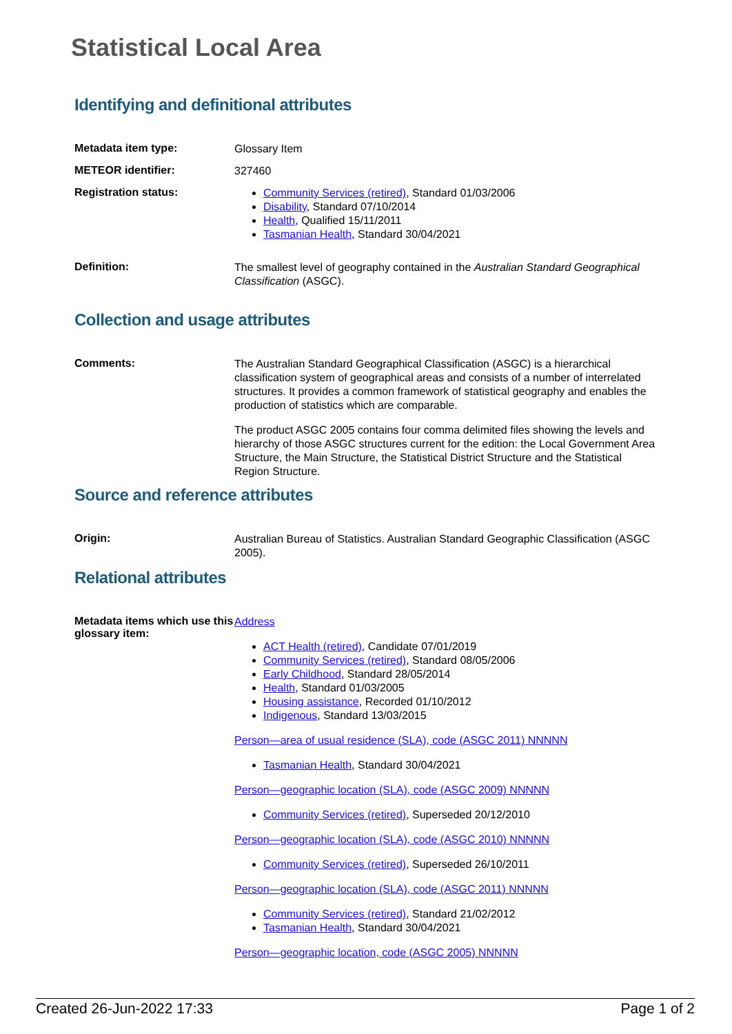Statistical Local Area
Identifying and definitional attributes
Metadata item type:
Glossary Item
METEOR identifier:
327460
Registration status:
Community Services (retired), Standard 01/03/2006
Disability, Standard 07/10/2014
Health, Qualified 15/11/2011
Tasmanian Health, Standard 30/04/2021
Definition:
The smallest level of geography contained in the Australian Standard Geographical Classification (ASGC).
Collection and usage attributes
Comments:
The Australian Standard Geographical Classification (ASGC) is a hierarchical classification system of geographical areas and consists of a number of interrelated structures. It provides a common framework of statistical geography and enables the production of statistics which are comparable.
The product ASGC 2005 contains four comma delimited files showing the levels and hierarchy of those ASGC structures current for the edition: the Local Government Area Structure, the Main Structure, the Statistical District Structure and the Statistical Region Structure.
Source and reference attributes
Origin:
Australian Bureau of Statistics. Australian Standard Geographic Classification (ASGC 2005).
Relational attributes
Metadata items which use this glossary item:
Address
ACT Health (retired), Candidate 07/01/2019
Community Services (retired), Standard 08/05/2006
Early Childhood, Standard 28/05/2014
Health, Standard 01/03/2005
Housing assistance, Recorded 01/10/2012
Indigenous, Standard 13/03/2015
Person—area of usual residence (SLA), code (ASGC 2011) NNNNN
Tasmanian Health, Standard 30/04/2021
Person—geographic location (SLA), code (ASGC 2009) NNNNN
Community Services (retired), Superseded 20/12/2010
Person—geographic location (SLA), code (ASGC 2010) NNNNN
Community Services (retired), Superseded 26/10/2011
Person—geographic location (SLA), code (ASGC 2011) NNNNN
Community Services (retired), Standard 21/02/2012
Tasmanian Health, Standard 30/04/2021
Person—geographic location, code (ASGC 2005) NNNNN
Created 26-Jun-2022 17:33 Page 1 of 2